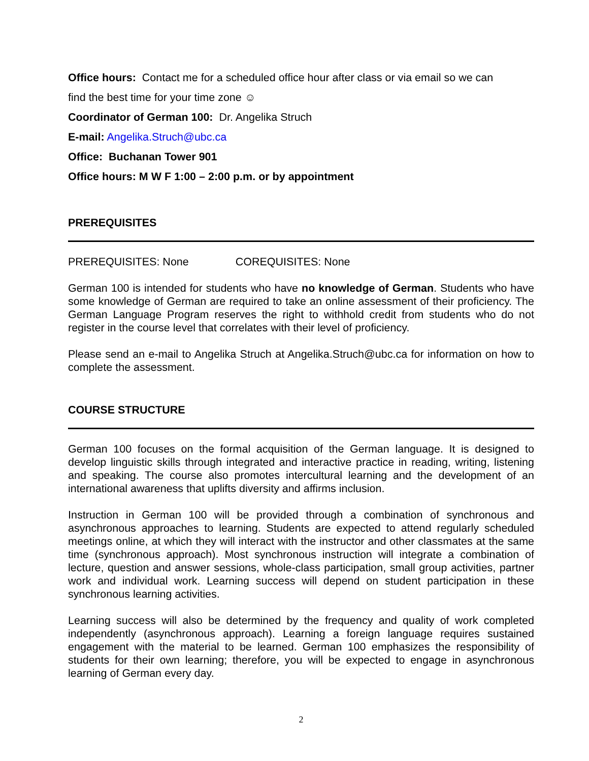Office hours: Contact me for a scheduled office hour after class or via email so we can
find the best time for your time zone ☺
Coordinator of German 100: Dr. Angelika Struch
E-mail: Angelika.Struch@ubc.ca
Office: Buchanan Tower 901
Office hours: M W F 1:00 – 2:00 p.m. or by appointment
PREREQUISITES
PREREQUISITES: None COREQUISITES: None
German 100 is intended for students who have no knowledge of German. Students who have some knowledge of German are required to take an online assessment of their proficiency. The German Language Program reserves the right to withhold credit from students who do not register in the course level that correlates with their level of proficiency.
Please send an e-mail to Angelika Struch at Angelika.Struch@ubc.ca for information on how to complete the assessment.
COURSE STRUCTURE
German 100 focuses on the formal acquisition of the German language. It is designed to develop linguistic skills through integrated and interactive practice in reading, writing, listening and speaking. The course also promotes intercultural learning and the development of an international awareness that uplifts diversity and affirms inclusion.
Instruction in German 100 will be provided through a combination of synchronous and asynchronous approaches to learning. Students are expected to attend regularly scheduled meetings online, at which they will interact with the instructor and other classmates at the same time (synchronous approach). Most synchronous instruction will integrate a combination of lecture, question and answer sessions, whole-class participation, small group activities, partner work and individual work. Learning success will depend on student participation in these synchronous learning activities.
Learning success will also be determined by the frequency and quality of work completed independently (asynchronous approach). Learning a foreign language requires sustained engagement with the material to be learned. German 100 emphasizes the responsibility of students for their own learning; therefore, you will be expected to engage in asynchronous learning of German every day.
2